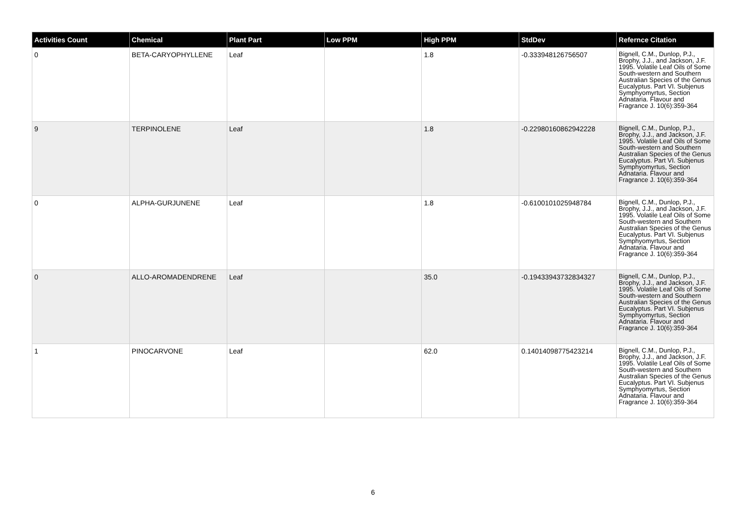| Activities Count | Chemical | Plant Part | Low PPM | High PPM | StdDev | Refernce Citation |
| --- | --- | --- | --- | --- | --- | --- |
| 0 | BETA-CARYOPHYLLENE | Leaf | | 1.8 | -0.333948126756507 | Bignell, C.M., Dunlop, P.J., Brophy, J.J., and Jackson, J.F. 1995. Volatile Leaf Oils of Some South-western and Southern Australian Species of the Genus Eucalyptus. Part VI. Subjenus Symphyomyrtus, Section Adnataria. Flavour and Fragrance J. 10(6):359-364 |
| 9 | TERPINOLENE | Leaf | | 1.8 | -0.22980160862942228 | Bignell, C.M., Dunlop, P.J., Brophy, J.J., and Jackson, J.F. 1995. Volatile Leaf Oils of Some South-western and Southern Australian Species of the Genus Eucalyptus. Part VI. Subjenus Symphyomyrtus, Section Adnataria. Flavour and Fragrance J. 10(6):359-364 |
| 0 | ALPHA-GURJUNENE | Leaf | | 1.8 | -0.6100101025948784 | Bignell, C.M., Dunlop, P.J., Brophy, J.J., and Jackson, J.F. 1995. Volatile Leaf Oils of Some South-western and Southern Australian Species of the Genus Eucalyptus. Part VI. Subjenus Symphyomyrtus, Section Adnataria. Flavour and Fragrance J. 10(6):359-364 |
| 0 | ALLO-AROMADENDRENE | Leaf | | 35.0 | -0.19433943732834327 | Bignell, C.M., Dunlop, P.J., Brophy, J.J., and Jackson, J.F. 1995. Volatile Leaf Oils of Some South-western and Southern Australian Species of the Genus Eucalyptus. Part VI. Subjenus Symphyomyrtus, Section Adnataria. Flavour and Fragrance J. 10(6):359-364 |
| 1 | PINOCARVONE | Leaf | | 62.0 | 0.14014098775423214 | Bignell, C.M., Dunlop, P.J., Brophy, J.J., and Jackson, J.F. 1995. Volatile Leaf Oils of Some South-western and Southern Australian Species of the Genus Eucalyptus. Part VI. Subjenus Symphyomyrtus, Section Adnataria. Flavour and Fragrance J. 10(6):359-364 |
6